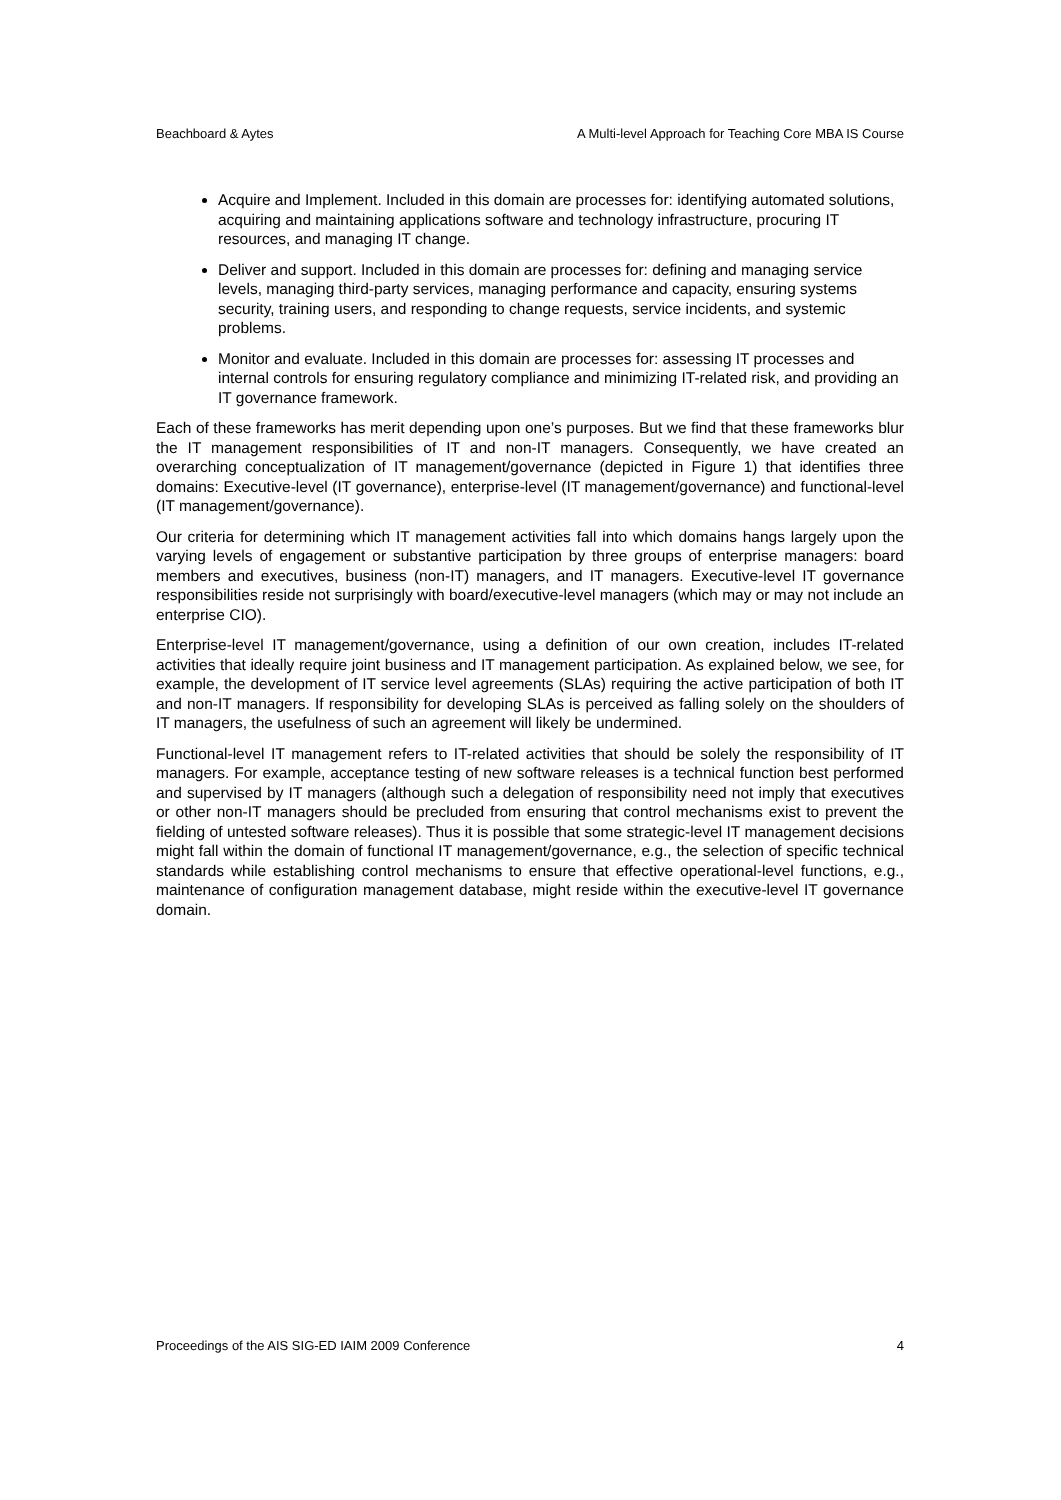Beachboard & Aytes A Multi-level Approach for Teaching Core MBA IS Course
Acquire and Implement. Included in this domain are processes for: identifying automated solutions, acquiring and maintaining applications software and technology infrastructure, procuring IT resources, and managing IT change.
Deliver and support. Included in this domain are processes for: defining and managing service levels, managing third-party services, managing performance and capacity, ensuring systems security, training users, and responding to change requests, service incidents, and systemic problems.
Monitor and evaluate. Included in this domain are processes for: assessing IT processes and internal controls for ensuring regulatory compliance and minimizing IT-related risk, and providing an IT governance framework.
Each of these frameworks has merit depending upon one’s purposes. But we find that these frameworks blur the IT management responsibilities of IT and non-IT managers. Consequently, we have created an overarching conceptualization of IT management/governance (depicted in Figure 1) that identifies three domains: Executive-level (IT governance), enterprise-level (IT management/governance) and functional-level (IT management/governance).
Our criteria for determining which IT management activities fall into which domains hangs largely upon the varying levels of engagement or substantive participation by three groups of enterprise managers: board members and executives, business (non-IT) managers, and IT managers. Executive-level IT governance responsibilities reside not surprisingly with board/executive-level managers (which may or may not include an enterprise CIO).
Enterprise-level IT management/governance, using a definition of our own creation, includes IT-related activities that ideally require joint business and IT management participation. As explained below, we see, for example, the development of IT service level agreements (SLAs) requiring the active participation of both IT and non-IT managers. If responsibility for developing SLAs is perceived as falling solely on the shoulders of IT managers, the usefulness of such an agreement will likely be undermined.
Functional-level IT management refers to IT-related activities that should be solely the responsibility of IT managers. For example, acceptance testing of new software releases is a technical function best performed and supervised by IT managers (although such a delegation of responsibility need not imply that executives or other non-IT managers should be precluded from ensuring that control mechanisms exist to prevent the fielding of untested software releases). Thus it is possible that some strategic-level IT management decisions might fall within the domain of functional IT management/governance, e.g., the selection of specific technical standards while establishing control mechanisms to ensure that effective operational-level functions, e.g., maintenance of configuration management database, might reside within the executive-level IT governance domain.
Proceedings of the AIS SIG-ED IAIM 2009 Conference 4